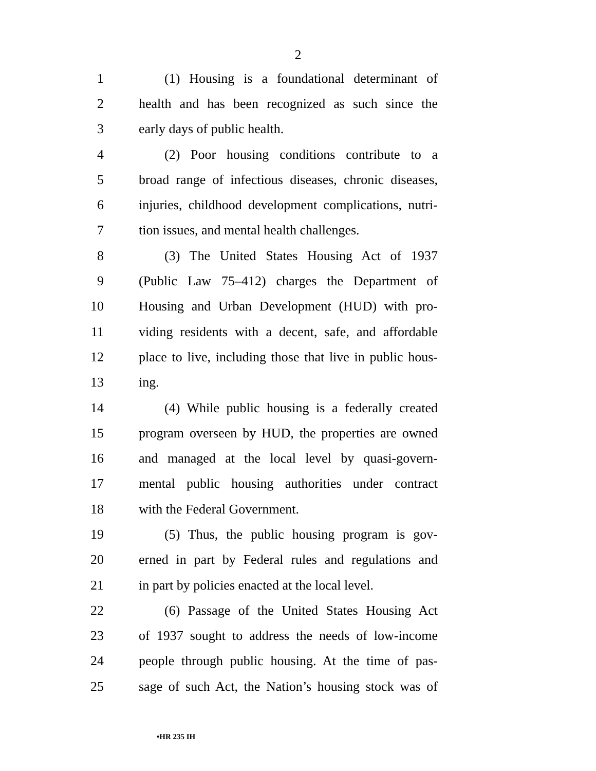2
1 (1) Housing is a foundational determinant of
2 health and has been recognized as such since the
3 early days of public health.
4 (2) Poor housing conditions contribute to a
5 broad range of infectious diseases, chronic diseases,
6 injuries, childhood development complications, nutri-
7 tion issues, and mental health challenges.
8 (3) The United States Housing Act of 1937
9 (Public Law 75–412) charges the Department of
10 Housing and Urban Development (HUD) with pro-
11 viding residents with a decent, safe, and affordable
12 place to live, including those that live in public hous-
13 ing.
14 (4) While public housing is a federally created
15 program overseen by HUD, the properties are owned
16 and managed at the local level by quasi-govern-
17 mental public housing authorities under contract
18 with the Federal Government.
19 (5) Thus, the public housing program is gov-
20 erned in part by Federal rules and regulations and
21 in part by policies enacted at the local level.
22 (6) Passage of the United States Housing Act
23 of 1937 sought to address the needs of low-income
24 people through public housing. At the time of pas-
25 sage of such Act, the Nation’s housing stock was of
•HR 235 IH